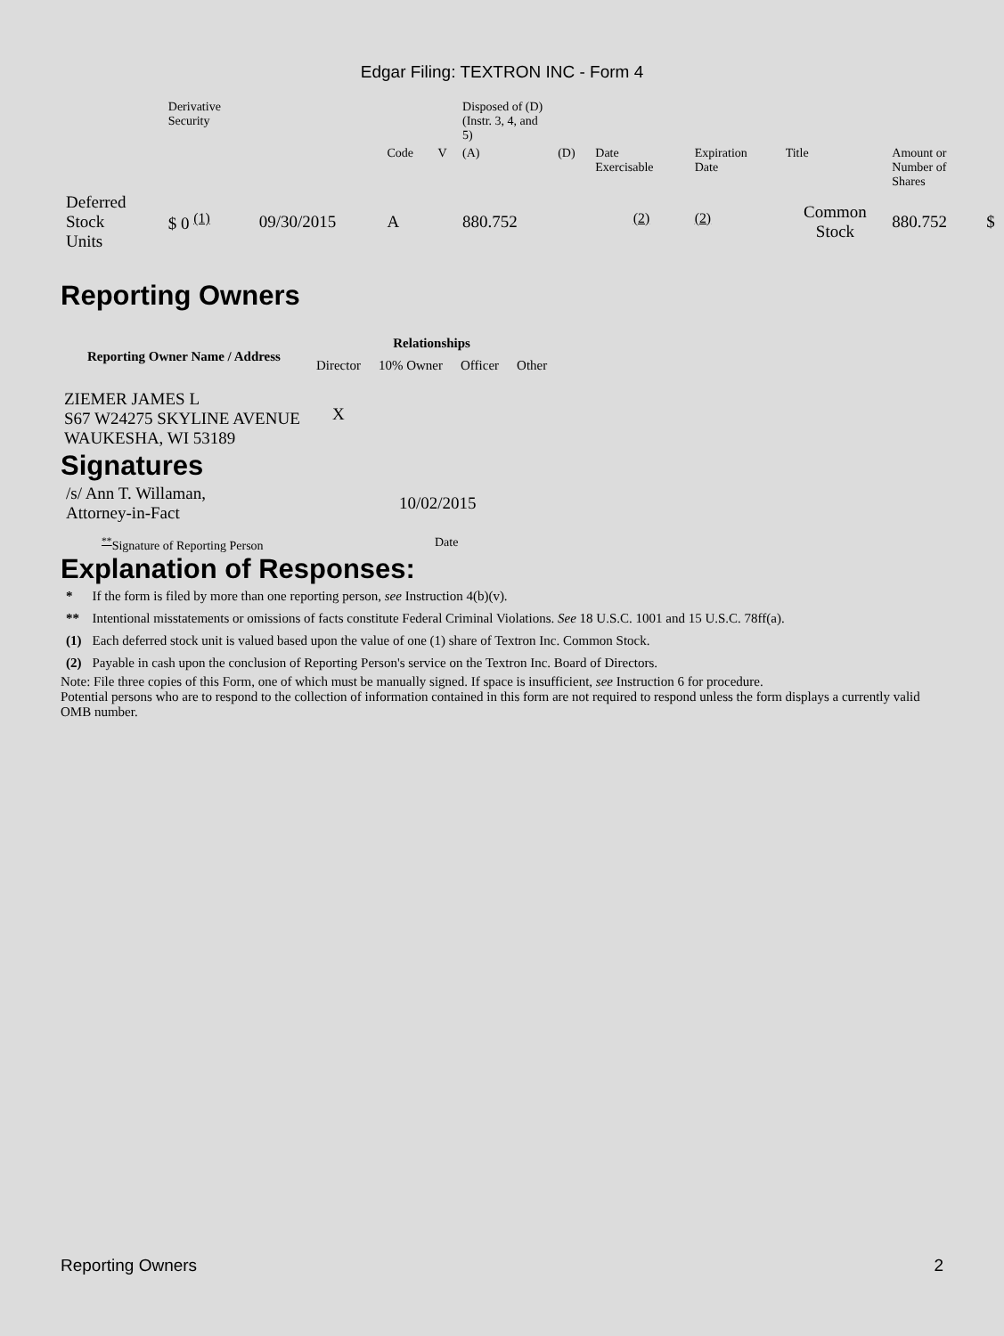Edgar Filing: TEXTRON INC - Form 4
| | Derivative Security | | | | Disposed of (D) (Instr. 3, 4, and 5) | | | | | | |
| | | | Code | V | (A) | (D) | Date Exercisable | Expiration Date | Title | Amount or Number of Shares | |
| Deferred Stock Units | $ 0 <sup>(1)</sup> | 09/30/2015 | A | | 880.752 | | <sup>(2)</sup> | <sup>(2)</sup> | Common Stock | 880.752 | $ |
Reporting Owners
| Reporting Owner Name / Address | Relationships | | | |
| --- | --- | --- | --- | --- |
| | Director | 10% Owner | Officer | Other |
| ZIEMER JAMES L S67 W24275 SKYLINE AVENUE WAUKESHA, WI 53189 | X | | | |
Signatures
| /s/ Ann T. Willaman, Attorney-in-Fact | 10/02/2015 |
| <sup>**</sup> Signature of Reporting Person | Date |
Explanation of Responses:
| * | If the form is filed by more than one reporting person, see Instruction 4(b)(v). |
| ** | Intentional misstatements or omissions of facts constitute Federal Criminal Violations. See 18 U.S.C. 1001 and 15 U.S.C. 78ff(a). |
| (1) | Each deferred stock unit is valued based upon the value of one (1) share of Textron Inc. Common Stock. |
| (2) | Payable in cash upon the conclusion of Reporting Person's service on the Textron Inc. Board of Directors. |
Note: File three copies of this Form, one of which must be manually signed. If space is insufficient, see Instruction 6 for procedure.
Potential persons who are to respond to the collection of information contained in this form are not required to respond unless the form displays a currently valid OMB number.
Reporting Owners 2